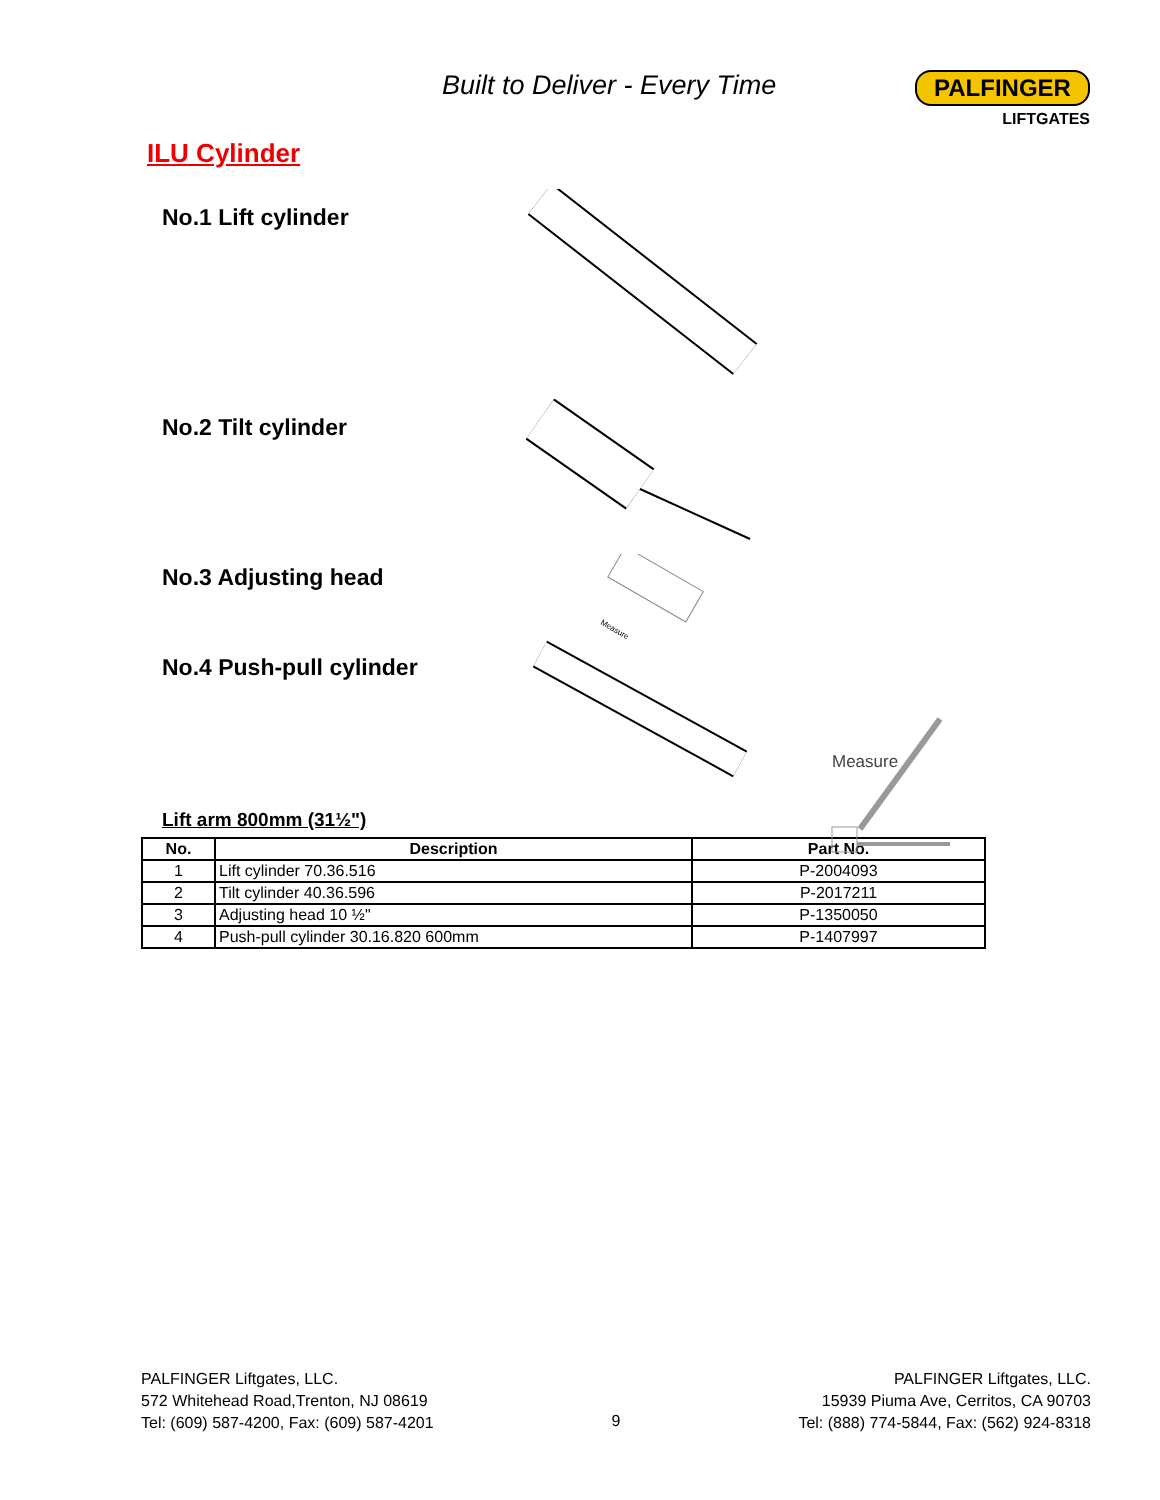Built to Deliver - Every Time
PALFINGER
LIFTGATES
ILU Cylinder
No.1 Lift cylinder
No.2 Tilt cylinder
No.3 Adjusting head
Measure
No.4 Push-pull cylinder
Measure
Lift arm 800mm (31½")
| No. | Description | Part No. |
| --- | --- | --- |
| 1 | Lift cylinder 70.36.516 | P-2004093 |
| 2 | Tilt cylinder 40.36.596 | P-2017211 |
| 3 | Adjusting head 10 ½" | P-1350050 |
| 4 | Push-pull cylinder 30.16.820 600mm | P-1407997 |
PALFINGER Liftgates, LLC.
572 Whitehead Road,Trenton, NJ 08619
Tel: (609) 587-4200, Fax: (609) 587-4201
9 PALFINGER Liftgates, LLC.
15939 Piuma Ave, Cerritos, CA 90703
Tel: (888) 774-5844, Fax: (562) 924-8318